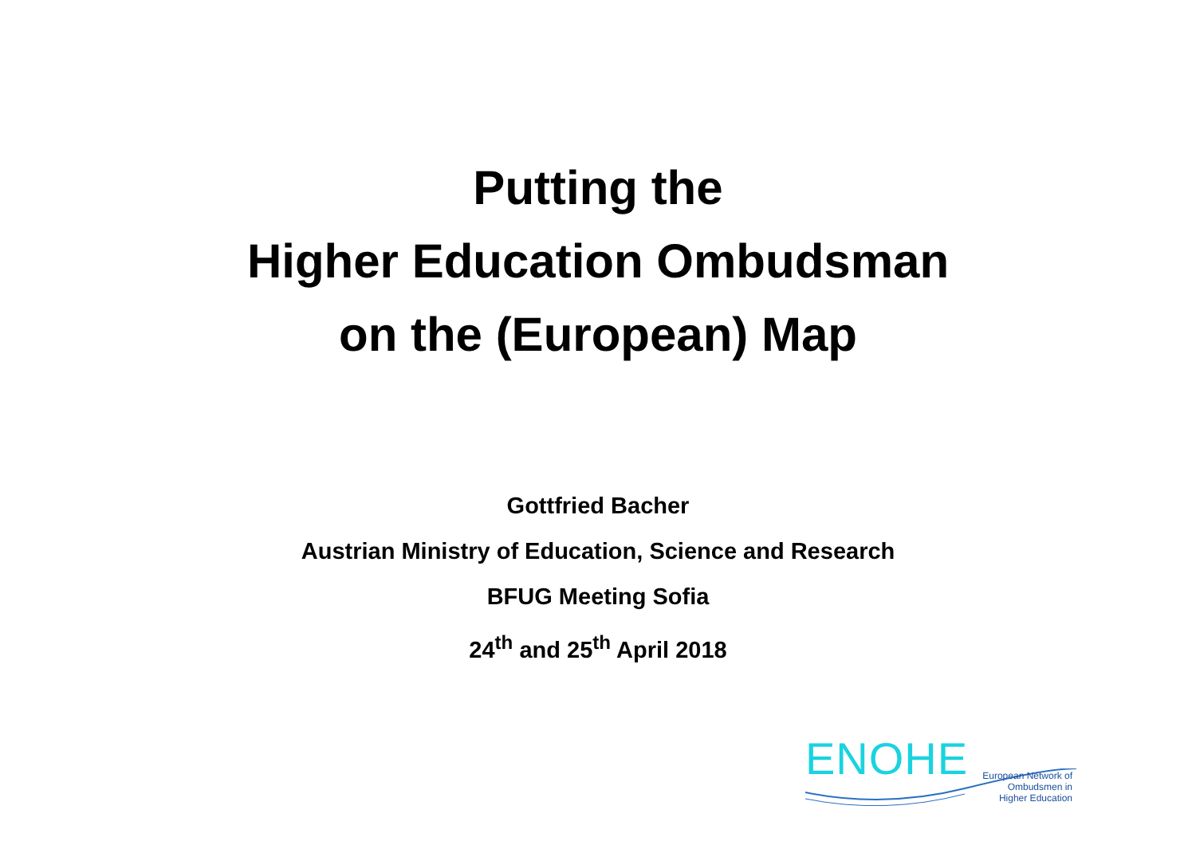Putting the
Higher Education Ombudsman
on the (European) Map
Gottfried Bacher
Austrian Ministry of Education, Science and Research
BFUG Meeting Sofia
24<sup>th</sup> and 25<sup>th</sup> April 2018
ENOHE
European Network of
Ombudsmen in
Higher Education